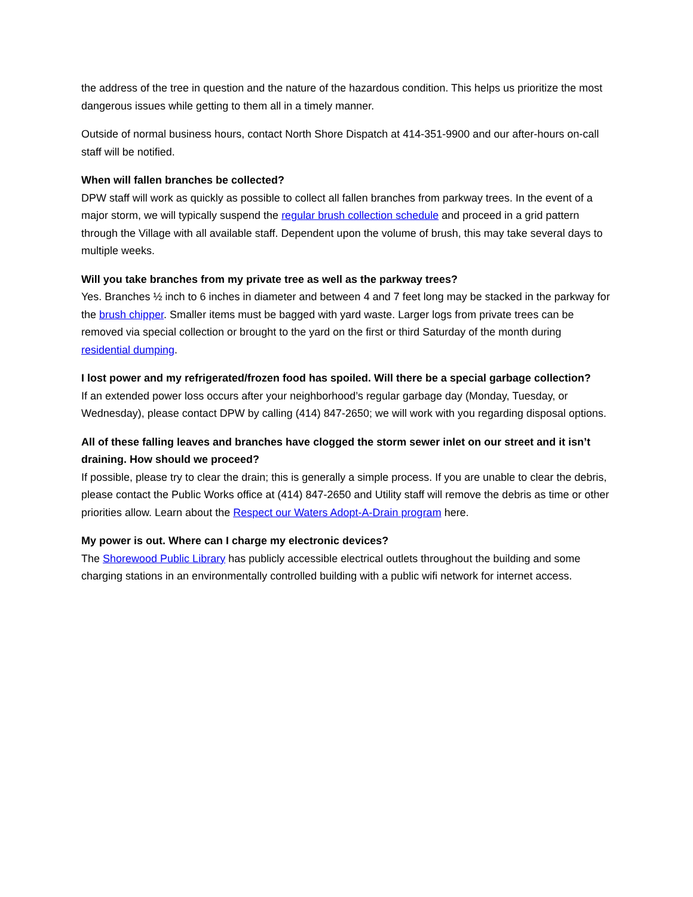the address of the tree in question and the nature of the hazardous condition. This helps us prioritize the most dangerous issues while getting to them all in a timely manner.
Outside of normal business hours, contact North Shore Dispatch at 414-351-9900 and our after-hours on-call staff will be notified.
When will fallen branches be collected?
DPW staff will work as quickly as possible to collect all fallen branches from parkway trees. In the event of a major storm, we will typically suspend the regular brush collection schedule and proceed in a grid pattern through the Village with all available staff. Dependent upon the volume of brush, this may take several days to multiple weeks.
Will you take branches from my private tree as well as the parkway trees?
Yes. Branches ½ inch to 6 inches in diameter and between 4 and 7 feet long may be stacked in the parkway for the brush chipper. Smaller items must be bagged with yard waste. Larger logs from private trees can be removed via special collection or brought to the yard on the first or third Saturday of the month during residential dumping.
I lost power and my refrigerated/frozen food has spoiled. Will there be a special garbage collection?
If an extended power loss occurs after your neighborhood’s regular garbage day (Monday, Tuesday, or Wednesday), please contact DPW by calling (414) 847-2650; we will work with you regarding disposal options.
All of these falling leaves and branches have clogged the storm sewer inlet on our street and it isn’t draining. How should we proceed?
If possible, please try to clear the drain; this is generally a simple process. If you are unable to clear the debris, please contact the Public Works office at (414) 847-2650 and Utility staff will remove the debris as time or other priorities allow. Learn about the Respect our Waters Adopt-A-Drain program here.
My power is out. Where can I charge my electronic devices?
The Shorewood Public Library has publicly accessible electrical outlets throughout the building and some charging stations in an environmentally controlled building with a public wifi network for internet access.